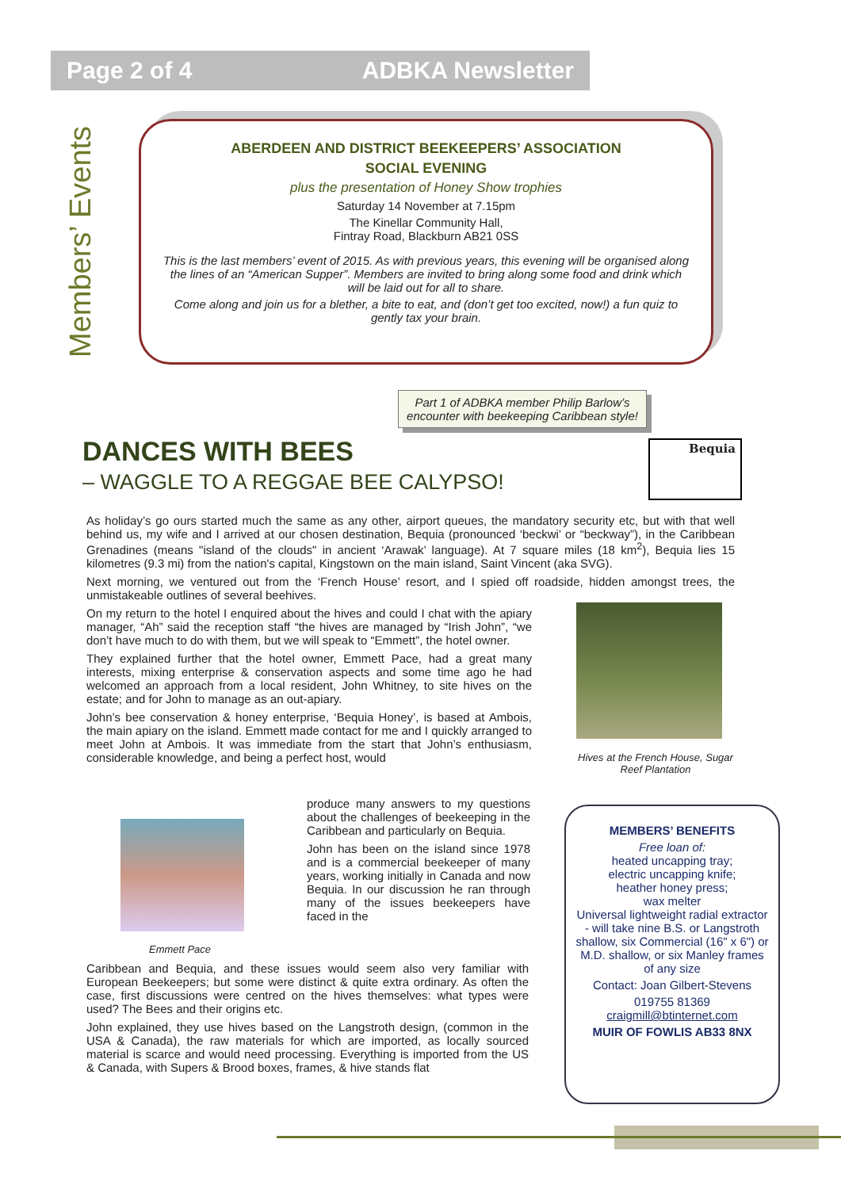Page 2 of 4 ADBKA Newsletter
Members’ Events
ABERDEEN AND DISTRICT BEEKEEPERS’ ASSOCIATION
SOCIAL EVENING
plus the presentation of Honey Show trophies
Saturday 14 November at 7.15pm
The Kinellar Community Hall,
Fintray Road, Blackburn AB21 0SS
This is the last members’ event of 2015. As with previous years, this evening will be organised along the lines of an “American Supper”. Members are invited to bring along some food and drink which will be laid out for all to share.
Come along and join us for a blether, a bite to eat, and (don’t get too excited, now!) a fun quiz to gently tax your brain.
Part 1 of ADBKA member Philip Barlow’s encounter with beekeeping Caribbean style!
DANCES WITH BEES
– WAGGLE TO A REGGAE BEE CALYPSO!
Bequia
As holiday’s go ours started much the same as any other, airport queues, the mandatory security etc, but with that well behind us, my wife and I arrived at our chosen destination, Bequia (pronounced ‘beckwi’ or “beckway”), in the Caribbean Grenadines (means "island of the clouds" in ancient ‘Arawak’ language). At 7 square miles (18 km<sup>2</sup>), Bequia lies 15 kilometres (9.3 mi) from the nation's capital, Kingstown on the main island, Saint Vincent (aka SVG).
Next morning, we ventured out from the ‘French House’ resort, and I spied off roadside, hidden amongst trees, the unmistakeable outlines of several beehives.
On my return to the hotel I enquired about the hives and could I chat with the apiary manager, “Ah” said the reception staff “the hives are managed by “Irish John”, “we don’t have much to do with them, but we will speak to “Emmett”, the hotel owner.
They explained further that the hotel owner, Emmett Pace, had a great many interests, mixing enterprise & conservation aspects and some time ago he had welcomed an approach from a local resident, John Whitney, to site hives on the estate; and for John to manage as an out-apiary.
John’s bee conservation & honey enterprise, ‘Bequia Honey’, is based at Ambois, the main apiary on the island. Emmett made contact for me and I quickly arranged to meet John at Ambois. It was immediate from the start that John’s enthusiasm, considerable knowledge, and being a perfect host, would
Hives at the French House, Sugar Reef Plantation
produce many answers to my questions about the challenges of beekeeping in the Caribbean and particularly on Bequia.
John has been on the island since 1978 and is a commercial beekeeper of many years, working initially in Canada and now Bequia. In our discussion he ran through many of the issues beekeepers have faced in the
Emmett Pace
Caribbean and Bequia, and these issues would seem also very familiar with European Beekeepers; but some were distinct & quite extra ordinary. As often the case, first discussions were centred on the hives themselves: what types were used? The Bees and their origins etc.
John explained, they use hives based on the Langstroth design, (common in the USA & Canada), the raw materials for which are imported, as locally sourced material is scarce and would need processing. Everything is imported from the US & Canada, with Supers & Brood boxes, frames, & hive stands flat
MEMBERS’ BENEFITS
Free loan of:
heated uncapping tray;
electric uncapping knife;
heather honey press;
wax melter
Universal lightweight radial extractor - will take nine B.S. or Langstroth shallow, six Commercial (16" x 6") or M.D. shallow, or six Manley frames of any size
Contact: Joan Gilbert-Stevens
019755 81369
craigmill@btinternet.com
MUIR OF FOWLIS AB33 8NX